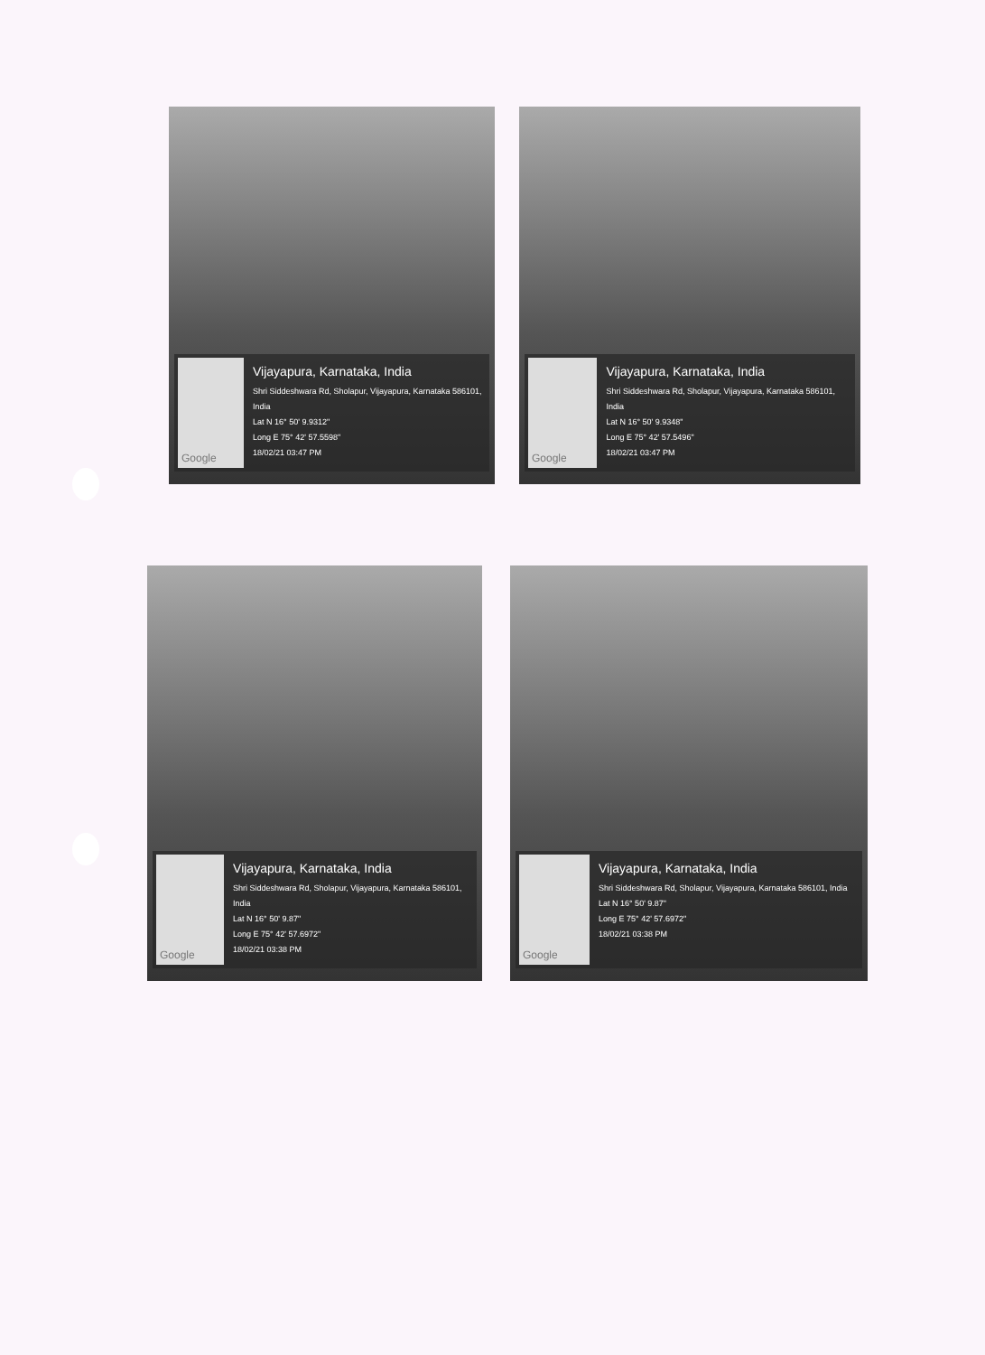Google
Vijayapura, Karnataka, India
Shri Siddeshwara Rd, Sholapur, Vijayapura, Karnataka 586101, India
Lat N 16° 50' 9.9312"
Long E 75° 42' 57.5598"
18/02/21 03:47 PM
Google
Vijayapura, Karnataka, India
Shri Siddeshwara Rd, Sholapur, Vijayapura, Karnataka 586101, India
Lat N 16° 50' 9.9348"
Long E 75° 42' 57.5496"
18/02/21 03:47 PM
Google
Vijayapura, Karnataka, India
Shri Siddeshwara Rd, Sholapur, Vijayapura, Karnataka 586101, India
Lat N 16° 50' 9.87"
Long E 75° 42' 57.6972"
18/02/21 03:38 PM
Google
Vijayapura, Karnataka, India
Shri Siddeshwara Rd, Sholapur, Vijayapura, Karnataka 586101, India
Lat N 16° 50' 9.87"
Long E 75° 42' 57.6972"
18/02/21 03:38 PM